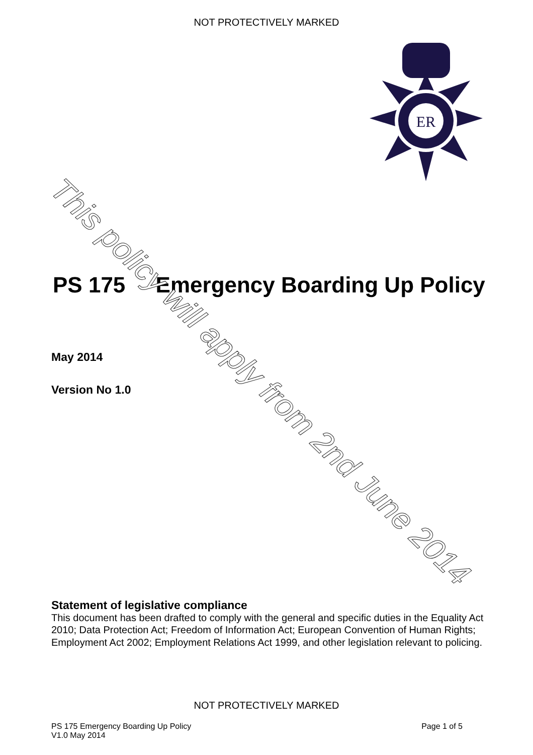NOT PROTECTIVELY MARKED
ER
PS 175 Emergency Boarding Up Policy
May 2014
Version No 1.0
This policy will apply from 2nd June 2014
Statement of legislative compliance
This document has been drafted to comply with the general and specific duties in the Equality Act 2010; Data Protection Act; Freedom of Information Act; European Convention of Human Rights; Employment Act 2002; Employment Relations Act 1999, and other legislation relevant to policing.
NOT PROTECTIVELY MARKED
PS 175 Emergency Boarding Up Policy
V1.0 May 2014
Page 1 of 5